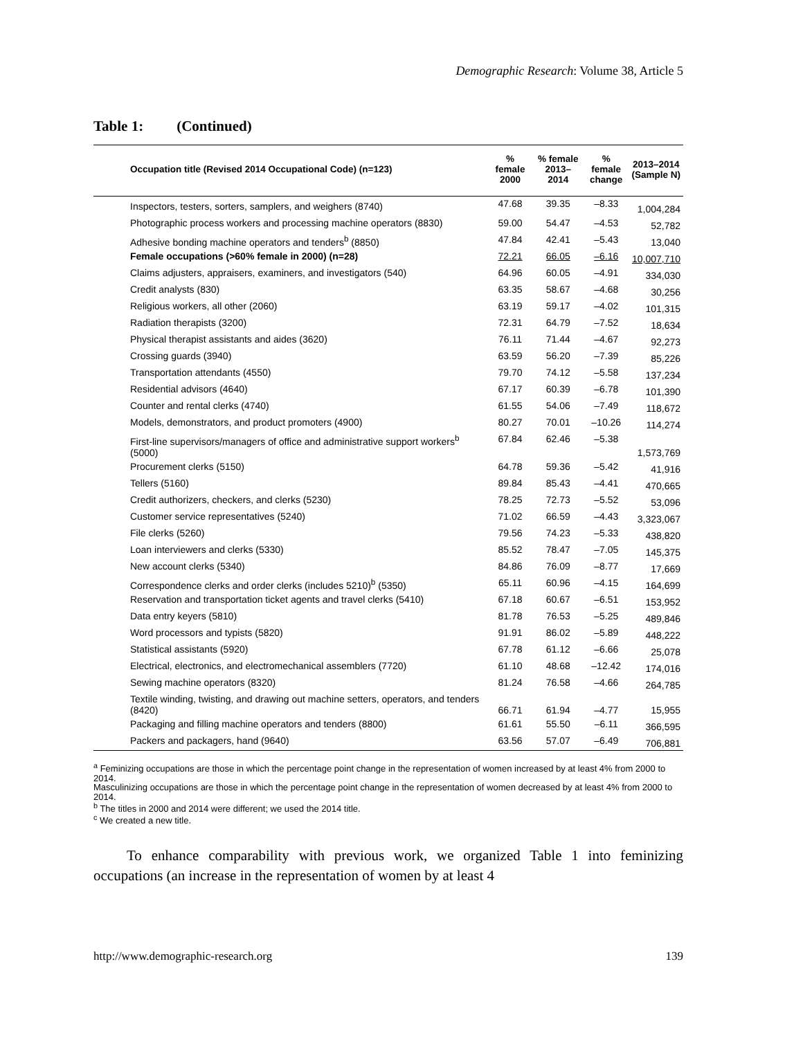Demographic Research: Volume 38, Article 5
Table 1: (Continued)
| Occupation title (Revised 2014 Occupational Code) (n=123) | % female 2000 | % female 2013–2014 | % female change | 2013–2014 (Sample N) |
| --- | --- | --- | --- | --- |
| Inspectors, testers, sorters, samplers, and weighers (8740) | 47.68 | 39.35 | –8.33 | 1,004,284 |
| Photographic process workers and processing machine operators (8830) | 59.00 | 54.47 | –4.53 | 52,782 |
| Adhesive bonding machine operators and tenders<sup>b</sup> (8850) | 47.84 | 42.41 | –5.43 | 13,040 |
| Female occupations (>60% female in 2000) (n=28) | 72.21 | 66.05 | –6.16 | 10,007,710 |
| Claims adjusters, appraisers, examiners, and investigators (540) | 64.96 | 60.05 | –4.91 | 334,030 |
| Credit analysts (830) | 63.35 | 58.67 | –4.68 | 30,256 |
| Religious workers, all other (2060) | 63.19 | 59.17 | –4.02 | 101,315 |
| Radiation therapists (3200) | 72.31 | 64.79 | –7.52 | 18,634 |
| Physical therapist assistants and aides (3620) | 76.11 | 71.44 | –4.67 | 92,273 |
| Crossing guards (3940) | 63.59 | 56.20 | –7.39 | 85,226 |
| Transportation attendants (4550) | 79.70 | 74.12 | –5.58 | 137,234 |
| Residential advisors (4640) | 67.17 | 60.39 | –6.78 | 101,390 |
| Counter and rental clerks (4740) | 61.55 | 54.06 | –7.49 | 118,672 |
| Models, demonstrators, and product promoters (4900) | 80.27 | 70.01 | –10.26 | 114,274 |
| First-line supervisors/managers of office and administrative support workers<sup>b</sup> (5000) | 67.84 | 62.46 | –5.38 | 1,573,769 |
| Procurement clerks (5150) | 64.78 | 59.36 | –5.42 | 41,916 |
| Tellers (5160) | 89.84 | 85.43 | –4.41 | 470,665 |
| Credit authorizers, checkers, and clerks (5230) | 78.25 | 72.73 | –5.52 | 53,096 |
| Customer service representatives (5240) | 71.02 | 66.59 | –4.43 | 3,323,067 |
| File clerks (5260) | 79.56 | 74.23 | –5.33 | 438,820 |
| Loan interviewers and clerks (5330) | 85.52 | 78.47 | –7.05 | 145,375 |
| New account clerks (5340) | 84.86 | 76.09 | –8.77 | 17,669 |
| Correspondence clerks and order clerks (includes 5210)<sup>b</sup> (5350) | 65.11 | 60.96 | –4.15 | 164,699 |
| Reservation and transportation ticket agents and travel clerks (5410) | 67.18 | 60.67 | –6.51 | 153,952 |
| Data entry keyers (5810) | 81.78 | 76.53 | –5.25 | 489,846 |
| Word processors and typists (5820) | 91.91 | 86.02 | –5.89 | 448,222 |
| Statistical assistants (5920) | 67.78 | 61.12 | –6.66 | 25,078 |
| Electrical, electronics, and electromechanical assemblers (7720) | 61.10 | 48.68 | –12.42 | 174,016 |
| Sewing machine operators (8320) | 81.24 | 76.58 | –4.66 | 264,785 |
| Textile winding, twisting, and drawing out machine setters, operators, and tenders (8420) | 66.71 | 61.94 | –4.77 | 15,955 |
| Packaging and filling machine operators and tenders (8800) | 61.61 | 55.50 | –6.11 | 366,595 |
| Packers and packagers, hand (9640) | 63.56 | 57.07 | –6.49 | 706,881 |
<sup>a</sup> Feminizing occupations are those in which the percentage point change in the representation of women increased by at least 4% from 2000 to 2014.
Masculinizing occupations are those in which the percentage point change in the representation of women decreased by at least 4% from 2000 to 2014.
<sup>b</sup> The titles in 2000 and 2014 were different; we used the 2014 title.
<sup>c</sup> We created a new title.
To enhance comparability with previous work, we organized Table 1 into feminizing occupations (an increase in the representation of women by at least 4
http://www.demographic-research.org 139